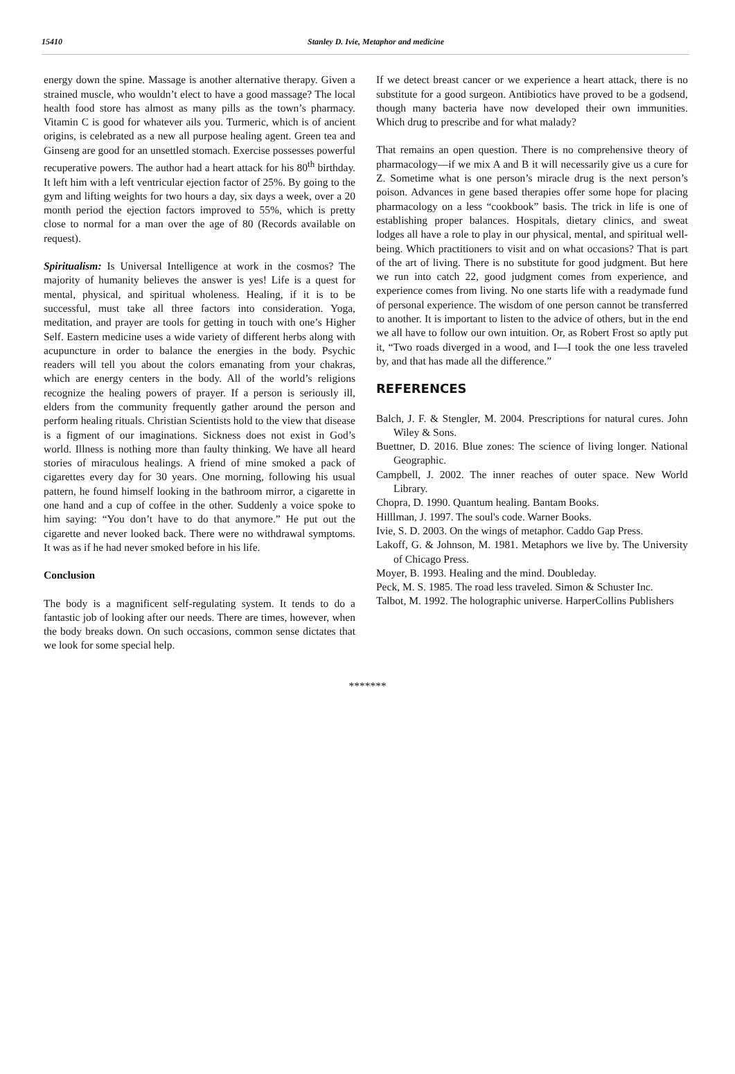15410 Stanley D. Ivie, Metaphor and medicine
energy down the spine. Massage is another alternative therapy. Given a strained muscle, who wouldn’t elect to have a good massage? The local health food store has almost as many pills as the town’s pharmacy. Vitamin C is good for whatever ails you. Turmeric, which is of ancient origins, is celebrated as a new all purpose healing agent. Green tea and Ginseng are good for an unsettled stomach. Exercise possesses powerful recuperative powers. The author had a heart attack for his 80<sup>th</sup> birthday. It left him with a left ventricular ejection factor of 25%. By going to the gym and lifting weights for two hours a day, six days a week, over a 20 month period the ejection factors improved to 55%, which is pretty close to normal for a man over the age of 80 (Records available on request).
Spiritualism: Is Universal Intelligence at work in the cosmos? The majority of humanity believes the answer is yes! Life is a quest for mental, physical, and spiritual wholeness. Healing, if it is to be successful, must take all three factors into consideration. Yoga, meditation, and prayer are tools for getting in touch with one’s Higher Self. Eastern medicine uses a wide variety of different herbs along with acupuncture in order to balance the energies in the body. Psychic readers will tell you about the colors emanating from your chakras, which are energy centers in the body. All of the world’s religions recognize the healing powers of prayer. If a person is seriously ill, elders from the community frequently gather around the person and perform healing rituals. Christian Scientists hold to the view that disease is a figment of our imaginations. Sickness does not exist in God’s world. Illness is nothing more than faulty thinking. We have all heard stories of miraculous healings. A friend of mine smoked a pack of cigarettes every day for 30 years. One morning, following his usual pattern, he found himself looking in the bathroom mirror, a cigarette in one hand and a cup of coffee in the other. Suddenly a voice spoke to him saying: “You don’t have to do that anymore.” He put out the cigarette and never looked back. There were no withdrawal symptoms. It was as if he had never smoked before in his life.
Conclusion
The body is a magnificent self-regulating system. It tends to do a fantastic job of looking after our needs. There are times, however, when the body breaks down. On such occasions, common sense dictates that we look for some special help.
If we detect breast cancer or we experience a heart attack, there is no substitute for a good surgeon. Antibiotics have proved to be a godsend, though many bacteria have now developed their own immunities. Which drug to prescribe and for what malady?
That remains an open question. There is no comprehensive theory of pharmacology—if we mix A and B it will necessarily give us a cure for Z. Sometime what is one person’s miracle drug is the next person’s poison. Advances in gene based therapies offer some hope for placing pharmacology on a less “cookbook” basis. The trick in life is one of establishing proper balances. Hospitals, dietary clinics, and sweat lodges all have a role to play in our physical, mental, and spiritual well-being. Which practitioners to visit and on what occasions? That is part of the art of living. There is no substitute for good judgment. But here we run into catch 22, good judgment comes from experience, and experience comes from living. No one starts life with a readymade fund of personal experience. The wisdom of one person cannot be transferred to another. It is important to listen to the advice of others, but in the end we all have to follow our own intuition. Or, as Robert Frost so aptly put it, “Two roads diverged in a wood, and I—I took the one less traveled by, and that has made all the difference.”
REFERENCES
Balch, J. F. & Stengler, M. 2004. Prescriptions for natural cures. John Wiley & Sons.
Buettner, D. 2016. Blue zones: The science of living longer. National Geographic.
Campbell, J. 2002. The inner reaches of outer space. New World Library.
Chopra, D. 1990. Quantum healing. Bantam Books.
Hilllman, J. 1997. The soul's code. Warner Books.
Ivie, S. D. 2003. On the wings of metaphor. Caddo Gap Press.
Lakoff, G. & Johnson, M. 1981. Metaphors we live by. The University of Chicago Press.
Moyer, B. 1993. Healing and the mind. Doubleday.
Peck, M. S. 1985. The road less traveled. Simon & Schuster Inc.
Talbot, M. 1992. The holographic universe. HarperCollins Publishers
*******